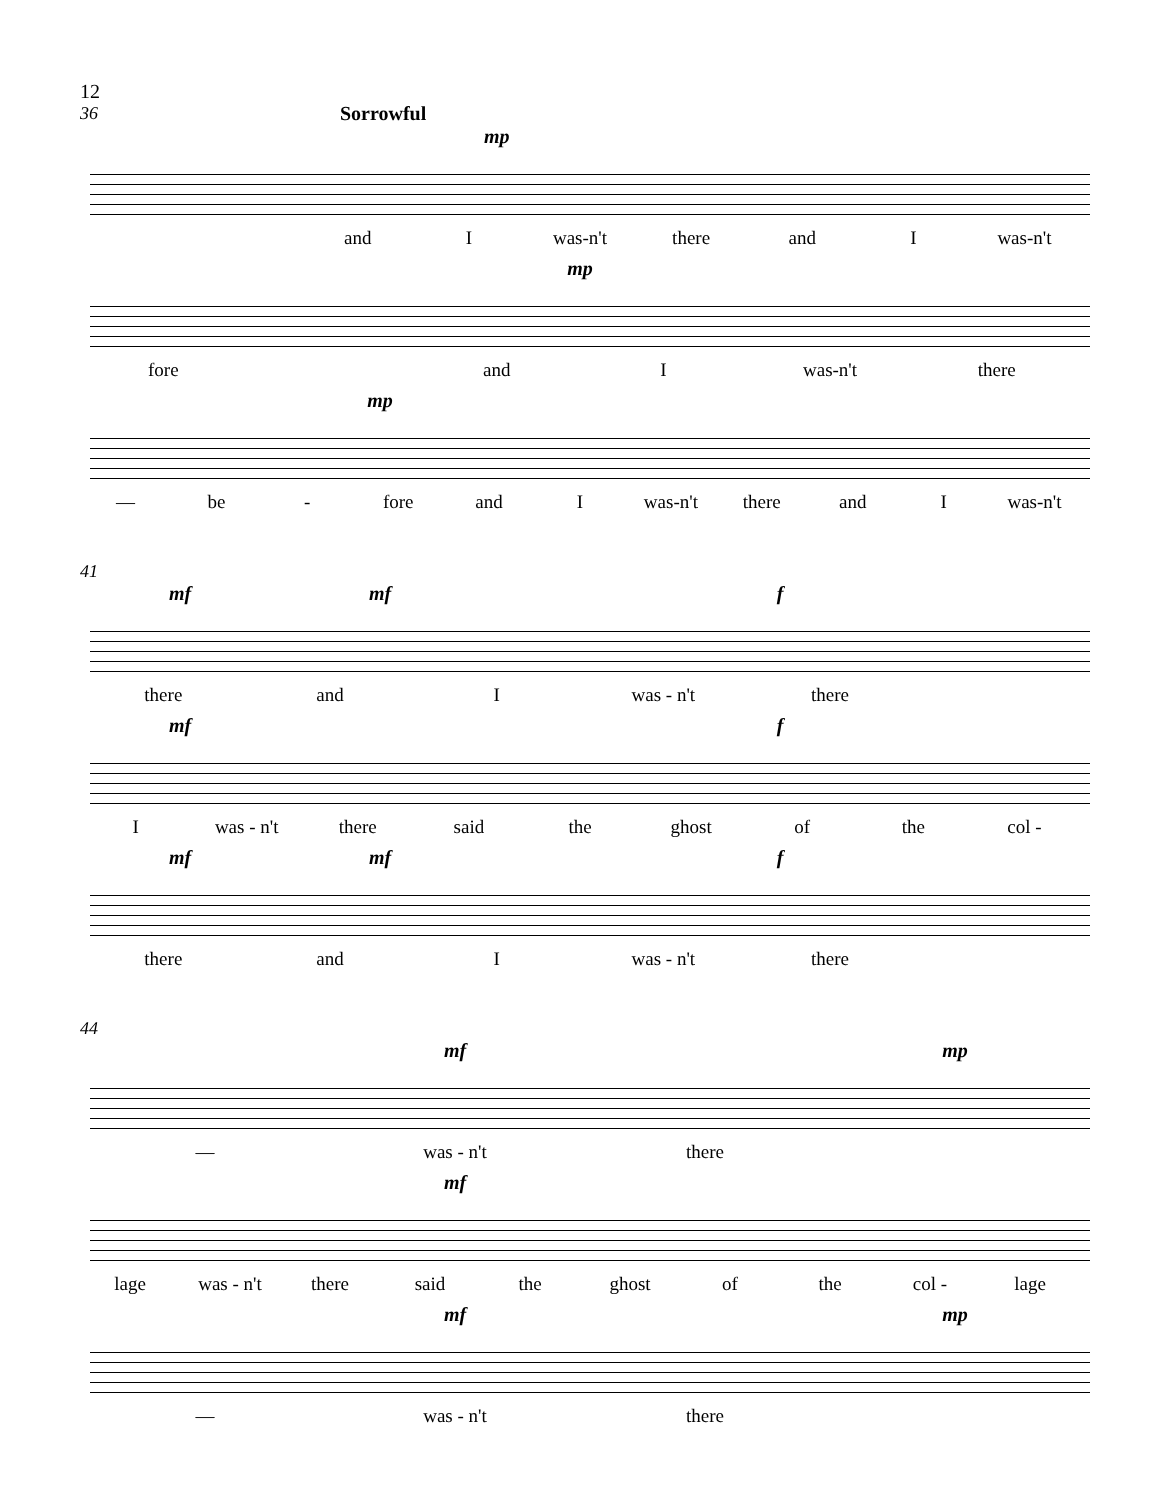12
36
Sorrowful
mp
and I was-n't there and I was-n't
mp
fore and I was-n't there
mp
— be - fore and I was-n't there and I was-n't
41
mf mf f
there and I was - n't there
mf f
Iwas - n't there said the ghost of the col -
mf mf f
there and I was - n't there
44
mf mp
— was - n't there
mf
lage was - n't there said the ghost of the col - lage
mf mp
— was - n't there